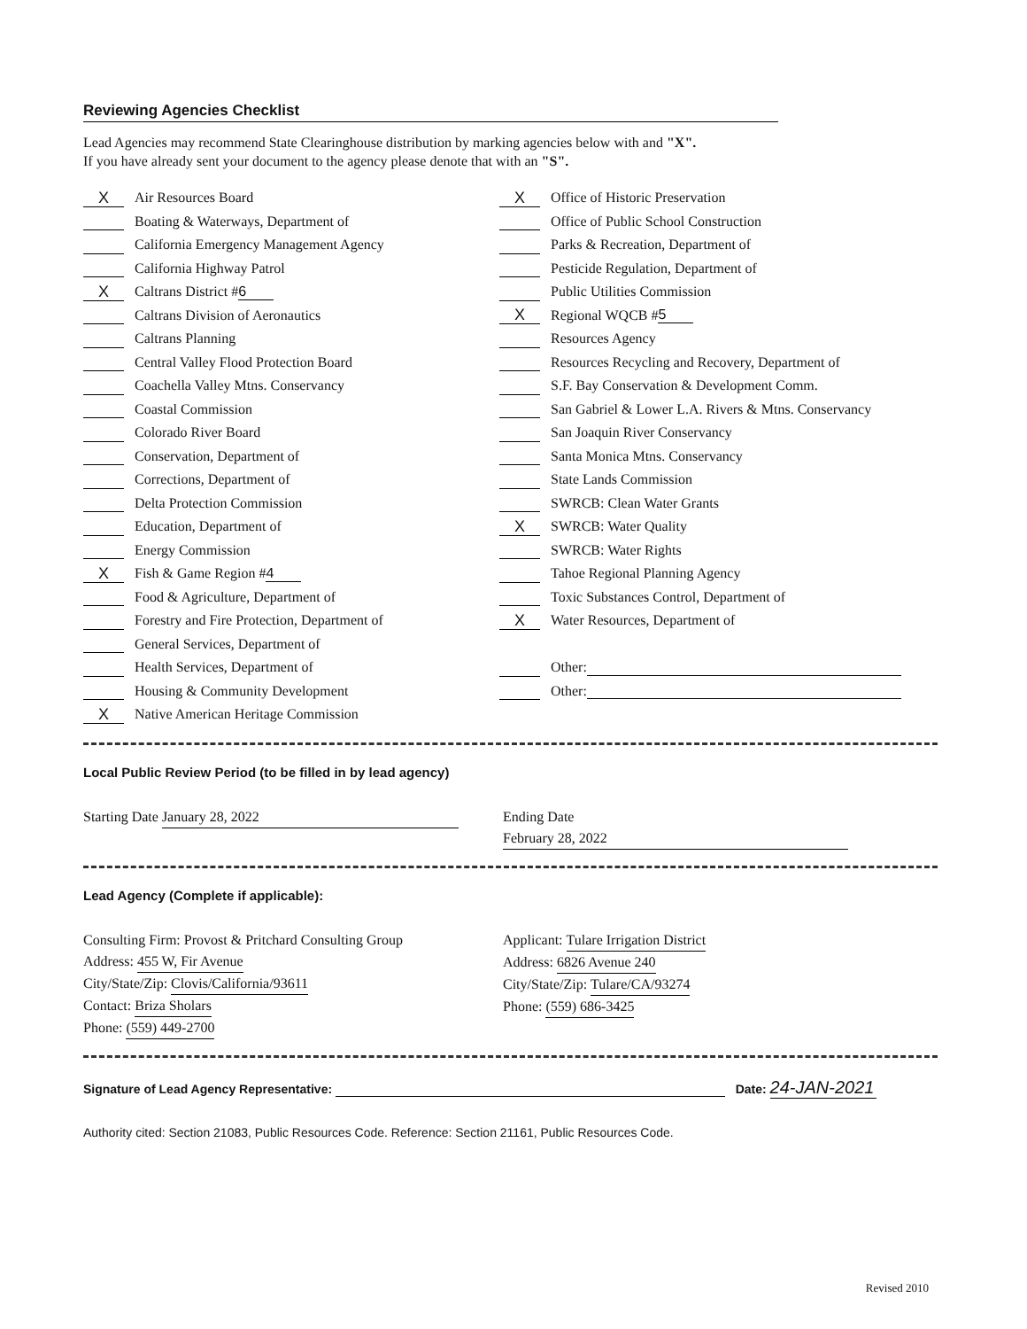Reviewing Agencies Checklist
Lead Agencies may recommend State Clearinghouse distribution by marking agencies below with and "X".
If you have already sent your document to the agency please denote that with an "S".
X Air Resources Board
Boating & Waterways, Department of
California Emergency Management Agency
California Highway Patrol
X Caltrans District # 6
Caltrans Division of Aeronautics
Caltrans Planning
Central Valley Flood Protection Board
Coachella Valley Mtns. Conservancy
Coastal Commission
Colorado River Board
Conservation, Department of
Corrections, Department of
Delta Protection Commission
Education, Department of
Energy Commission
X Fish & Game Region # 4
Food & Agriculture, Department of
Forestry and Fire Protection, Department of
General Services, Department of
Health Services, Department of
Housing & Community Development
X Native American Heritage Commission
X Office of Historic Preservation
Office of Public School Construction
Parks & Recreation, Department of
Pesticide Regulation, Department of
Public Utilities Commission
X Regional WQCB # 5
Resources Agency
Resources Recycling and Recovery, Department of
S.F. Bay Conservation & Development Comm.
San Gabriel & Lower L.A. Rivers & Mtns. Conservancy
San Joaquin River Conservancy
Santa Monica Mtns. Conservancy
State Lands Commission
SWRCB: Clean Water Grants
X SWRCB: Water Quality
SWRCB: Water Rights
Tahoe Regional Planning Agency
Toxic Substances Control, Department of
X Water Resources, Department of
Other:
Other:
Local Public Review Period (to be filled in by lead agency)
Starting Date January 28, 2022 Ending Date February 28, 2022
Lead Agency (Complete if applicable):
Consulting Firm: Provost & Pritchard Consulting Group
Address: 455 W, Fir Avenue
City/State/Zip: Clovis/California/93611
Contact: Briza Sholars
Phone: (559) 449-2700
Applicant: Tulare Irrigation District
Address: 6826 Avenue 240
City/State/Zip: Tulare/CA/93274
Phone: (559) 686-3425
Signature of Lead Agency Representative: Date: 24-JAN-2021
Authority cited: Section 21083, Public Resources Code. Reference: Section 21161, Public Resources Code.
Revised 2010